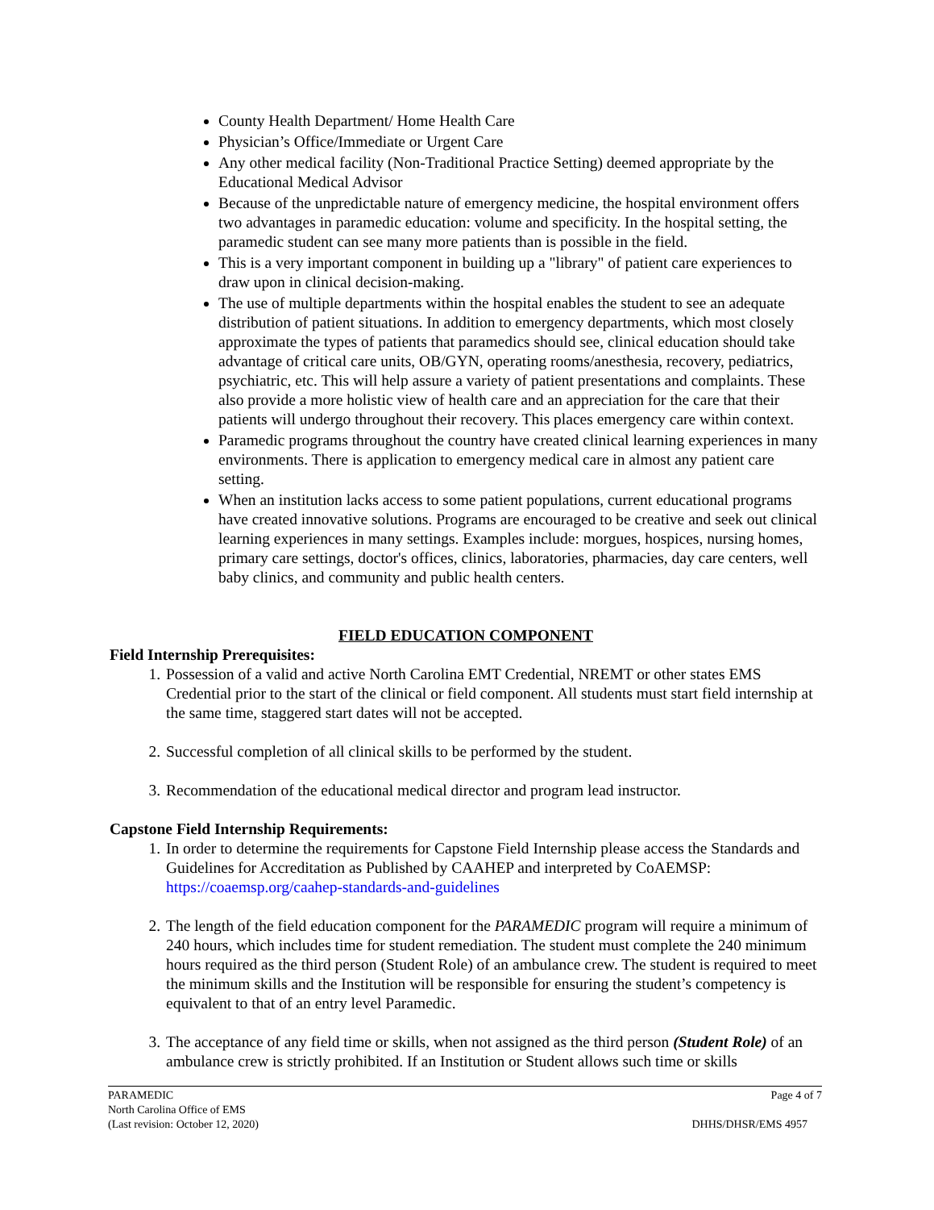County Health Department/ Home Health Care
Physician’s Office/Immediate or Urgent Care
Any other medical facility (Non-Traditional Practice Setting) deemed appropriate by the Educational Medical Advisor
Because of the unpredictable nature of emergency medicine, the hospital environment offers two advantages in paramedic education: volume and specificity. In the hospital setting, the paramedic student can see many more patients than is possible in the field.
This is a very important component in building up a "library" of patient care experiences to draw upon in clinical decision-making.
The use of multiple departments within the hospital enables the student to see an adequate distribution of patient situations. In addition to emergency departments, which most closely approximate the types of patients that paramedics should see, clinical education should take advantage of critical care units, OB/GYN, operating rooms/anesthesia, recovery, pediatrics, psychiatric, etc. This will help assure a variety of patient presentations and complaints. These also provide a more holistic view of health care and an appreciation for the care that their patients will undergo throughout their recovery. This places emergency care within context.
Paramedic programs throughout the country have created clinical learning experiences in many environments. There is application to emergency medical care in almost any patient care setting.
When an institution lacks access to some patient populations, current educational programs have created innovative solutions. Programs are encouraged to be creative and seek out clinical learning experiences in many settings. Examples include: morgues, hospices, nursing homes, primary care settings, doctor's offices, clinics, laboratories, pharmacies, day care centers, well baby clinics, and community and public health centers.
FIELD EDUCATION COMPONENT
Field Internship Prerequisites:
1. Possession of a valid and active North Carolina EMT Credential, NREMT or other states EMS Credential prior to the start of the clinical or field component. All students must start field internship at the same time, staggered start dates will not be accepted.
2. Successful completion of all clinical skills to be performed by the student.
3. Recommendation of the educational medical director and program lead instructor.
Capstone Field Internship Requirements:
1. In order to determine the requirements for Capstone Field Internship please access the Standards and Guidelines for Accreditation as Published by CAAHEP and interpreted by CoAEMSP: https://coaemsp.org/caahep-standards-and-guidelines
2. The length of the field education component for the PARAMEDIC program will require a minimum of 240 hours, which includes time for student remediation. The student must complete the 240 minimum hours required as the third person (Student Role) of an ambulance crew. The student is required to meet the minimum skills and the Institution will be responsible for ensuring the student’s competency is equivalent to that of an entry level Paramedic.
3. The acceptance of any field time or skills, when not assigned as the third person (Student Role) of an ambulance crew is strictly prohibited. If an Institution or Student allows such time or skills
PARAMEDIC Page 4 of 7
North Carolina Office of EMS
(Last revision: October 12, 2020) DHHS/DHSR/EMS 4957